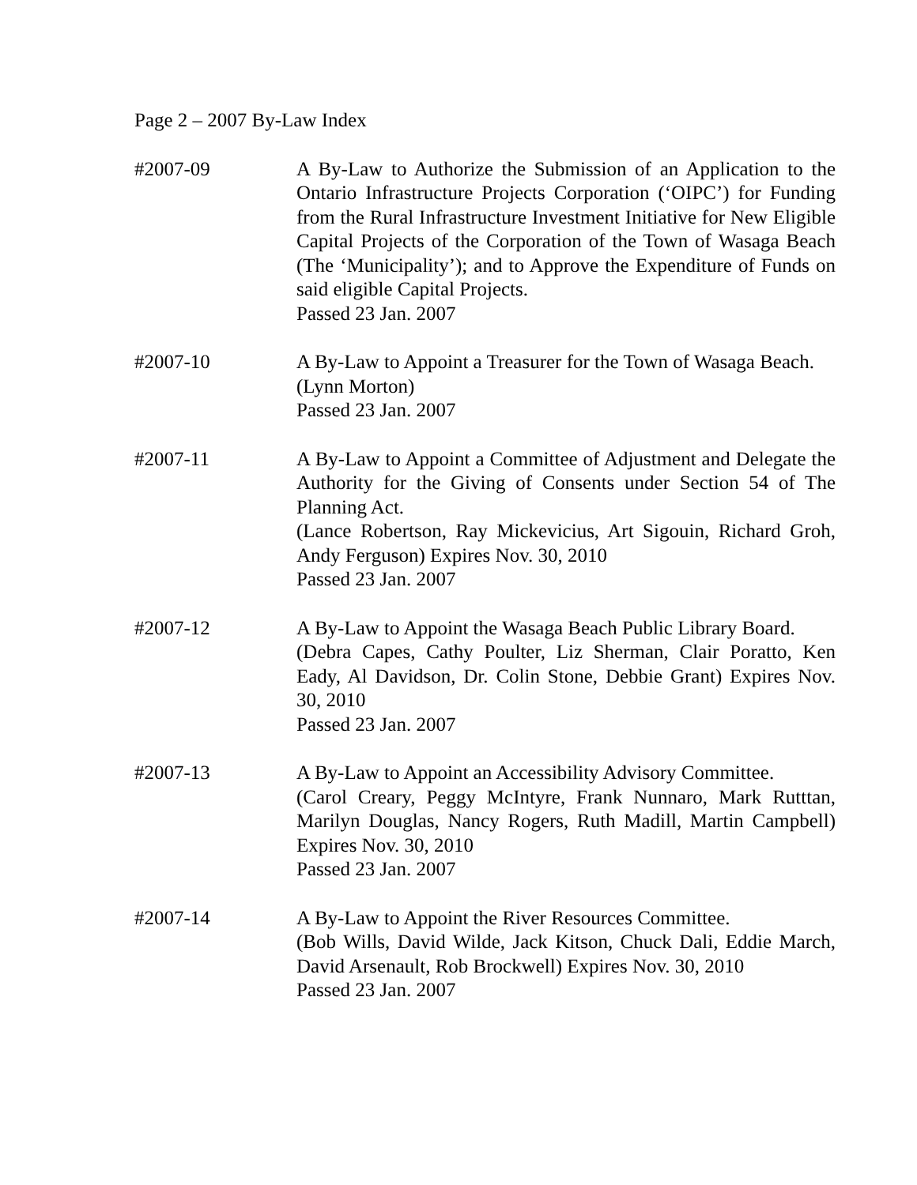Page 2 – 2007 By-Law Index
#2007-09 A By-Law to Authorize the Submission of an Application to the Ontario Infrastructure Projects Corporation (‘OIPC’) for Funding from the Rural Infrastructure Investment Initiative for New Eligible Capital Projects of the Corporation of the Town of Wasaga Beach (The ‘Municipality’); and to Approve the Expenditure of Funds on said eligible Capital Projects.
Passed 23 Jan. 2007
#2007-10 A By-Law to Appoint a Treasurer for the Town of Wasaga Beach.
(Lynn Morton)
Passed 23 Jan. 2007
#2007-11 A By-Law to Appoint a Committee of Adjustment and Delegate the Authority for the Giving of Consents under Section 54 of The Planning Act.
(Lance Robertson, Ray Mickevicius, Art Sigouin, Richard Groh, Andy Ferguson) Expires Nov. 30, 2010
Passed 23 Jan. 2007
#2007-12 A By-Law to Appoint the Wasaga Beach Public Library Board.
(Debra Capes, Cathy Poulter, Liz Sherman, Clair Poratto, Ken Eady, Al Davidson, Dr. Colin Stone, Debbie Grant) Expires Nov. 30, 2010
Passed 23 Jan. 2007
#2007-13 A By-Law to Appoint an Accessibility Advisory Committee.
(Carol Creary, Peggy McIntyre, Frank Nunnaro, Mark Rutttan, Marilyn Douglas, Nancy Rogers, Ruth Madill, Martin Campbell) Expires Nov. 30, 2010
Passed 23 Jan. 2007
#2007-14 A By-Law to Appoint the River Resources Committee.
(Bob Wills, David Wilde, Jack Kitson, Chuck Dali, Eddie March, David Arsenault, Rob Brockwell) Expires Nov. 30, 2010
Passed 23 Jan. 2007